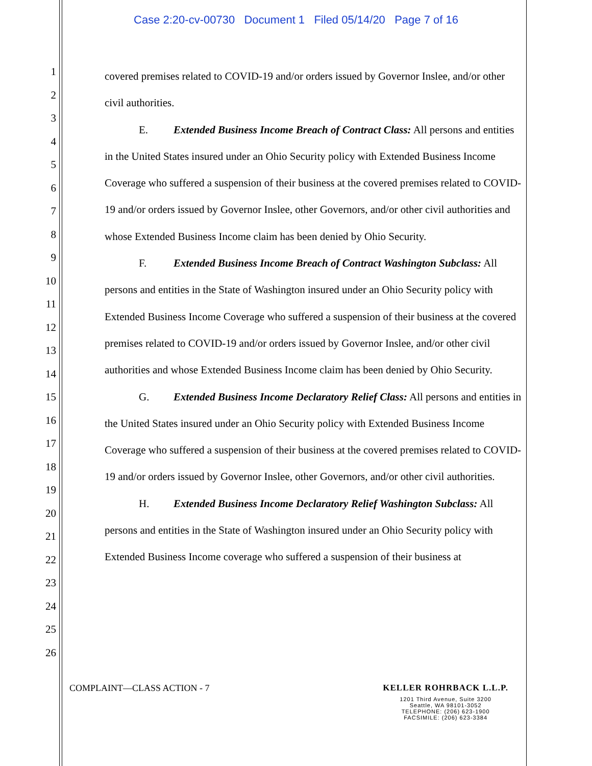Case 2:20-cv-00730 Document 1 Filed 05/14/20 Page 7 of 16
1
2
3
4
5
6
7
8
9
10
11
12
13
14
15
16
17
18
19
20
21
22
23
24
25
26
covered premises related to COVID-19 and/or orders issued by Governor Inslee, and/or other civil authorities.
E. Extended Business Income Breach of Contract Class: All persons and entities in the United States insured under an Ohio Security policy with Extended Business Income Coverage who suffered a suspension of their business at the covered premises related to COVID-19 and/or orders issued by Governor Inslee, other Governors, and/or other civil authorities and whose Extended Business Income claim has been denied by Ohio Security.
F. Extended Business Income Breach of Contract Washington Subclass: All persons and entities in the State of Washington insured under an Ohio Security policy with Extended Business Income Coverage who suffered a suspension of their business at the covered premises related to COVID-19 and/or orders issued by Governor Inslee, and/or other civil authorities and whose Extended Business Income claim has been denied by Ohio Security.
G. Extended Business Income Declaratory Relief Class: All persons and entities in the United States insured under an Ohio Security policy with Extended Business Income Coverage who suffered a suspension of their business at the covered premises related to COVID-19 and/or orders issued by Governor Inslee, other Governors, and/or other civil authorities.
H. Extended Business Income Declaratory Relief Washington Subclass: All persons and entities in the State of Washington insured under an Ohio Security policy with Extended Business Income coverage who suffered a suspension of their business at
COMPLAINT—CLASS ACTION - 7 KELLER ROHRBACK L.L.P.
1201 Third Avenue, Suite 3200
Seattle, WA 98101-3052
TELEPHONE: (206) 623-1900
FACSIMILE: (206) 623-3384